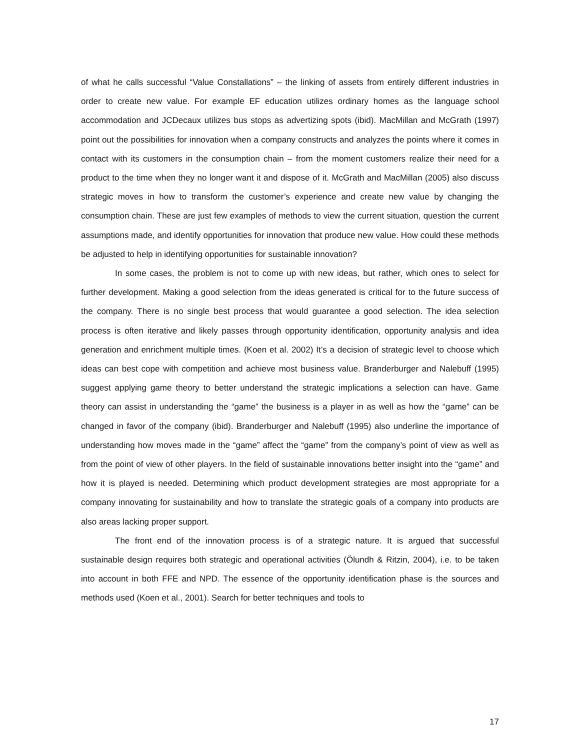of what he calls successful “Value Constallations” – the linking of assets from entirely different industries in order to create new value. For example EF education utilizes ordinary homes as the language school accommodation and JCDecaux utilizes bus stops as advertizing spots (ibid). MacMillan and McGrath (1997) point out the possibilities for innovation when a company constructs and analyzes the points where it comes in contact with its customers in the consumption chain – from the moment customers realize their need for a product to the time when they no longer want it and dispose of it. McGrath and MacMillan (2005) also discuss strategic moves in how to transform the customer’s experience and create new value by changing the consumption chain. These are just few examples of methods to view the current situation, question the current assumptions made, and identify opportunities for innovation that produce new value. How could these methods be adjusted to help in identifying opportunities for sustainable innovation?
In some cases, the problem is not to come up with new ideas, but rather, which ones to select for further development. Making a good selection from the ideas generated is critical for to the future success of the company. There is no single best process that would guarantee a good selection. The idea selection process is often iterative and likely passes through opportunity identification, opportunity analysis and idea generation and enrichment multiple times. (Koen et al. 2002) It’s a decision of strategic level to choose which ideas can best cope with competition and achieve most business value. Branderburger and Nalebuff (1995) suggest applying game theory to better understand the strategic implications a selection can have. Game theory can assist in understanding the “game” the business is a player in as well as how the “game” can be changed in favor of the company (ibid). Branderburger and Nalebuff (1995) also underline the importance of understanding how moves made in the “game” affect the “game” from the company’s point of view as well as from the point of view of other players. In the field of sustainable innovations better insight into the “game” and how it is played is needed. Determining which product development strategies are most appropriate for a company innovating for sustainability and how to translate the strategic goals of a company into products are also areas lacking proper support.
The front end of the innovation process is of a strategic nature. It is argued that successful sustainable design requires both strategic and operational activities (Ölundh & Ritzin, 2004), i.e. to be taken into account in both FFE and NPD. The essence of the opportunity identification phase is the sources and methods used (Koen et al., 2001). Search for better techniques and tools to
17